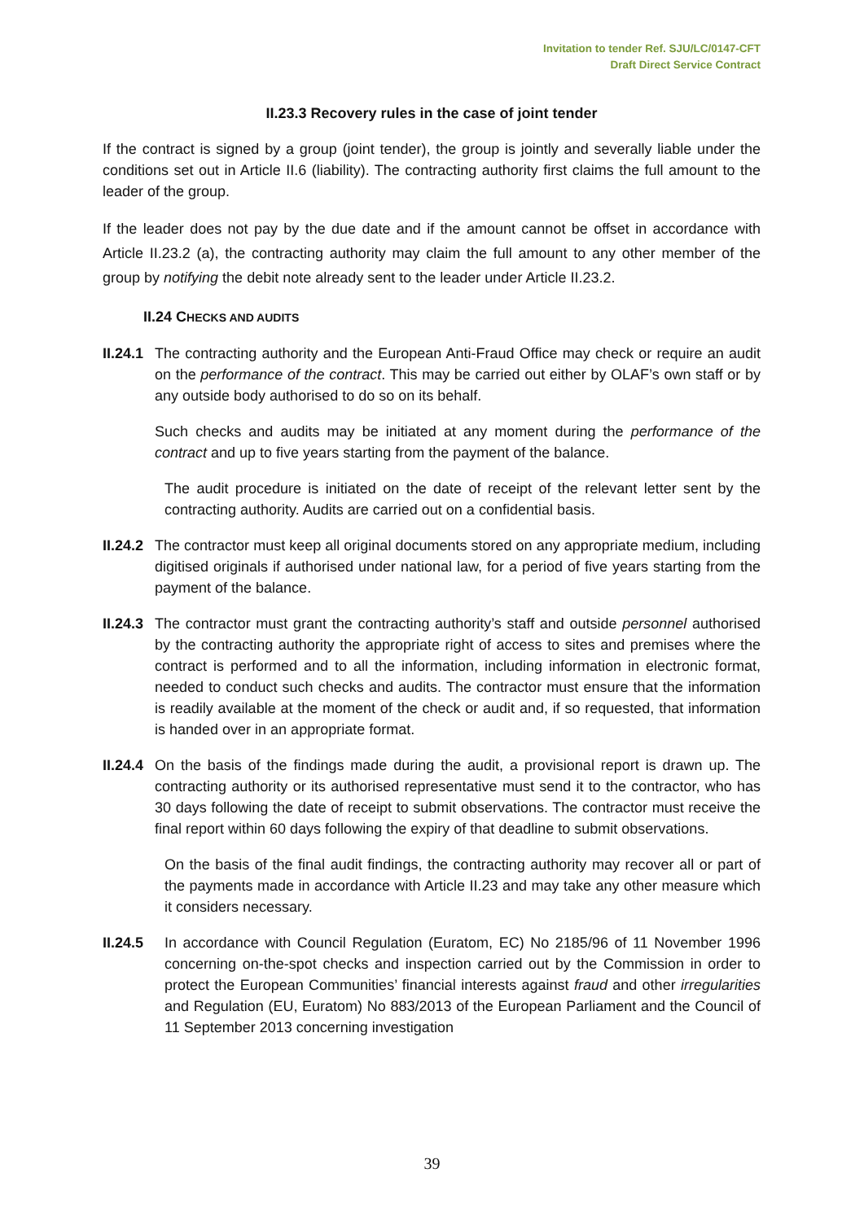Invitation to tender Ref. SJU/LC/0147-CFT
Draft Direct Service Contract
II.23.3 Recovery rules in the case of joint tender
If the contract is signed by a group (joint tender), the group is jointly and severally liable under the conditions set out in Article II.6 (liability). The contracting authority first claims the full amount to the leader of the group.
If the leader does not pay by the due date and if the amount cannot be offset in accordance with Article II.23.2 (a), the contracting authority may claim the full amount to any other member of the group by notifying the debit note already sent to the leader under Article II.23.2.
II.24 CHECKS AND AUDITS
II.24.1
The contracting authority and the European Anti-Fraud Office may check or require an audit on the performance of the contract. This may be carried out either by OLAF’s own staff or by any outside body authorised to do so on its behalf.
Such checks and audits may be initiated at any moment during the performance of the contract and up to five years starting from the payment of the balance.
The audit procedure is initiated on the date of receipt of the relevant letter sent by the contracting authority. Audits are carried out on a confidential basis.
II.24.2
The contractor must keep all original documents stored on any appropriate medium, including digitised originals if authorised under national law, for a period of five years starting from the payment of the balance.
II.24.3
The contractor must grant the contracting authority’s staff and outside personnel authorised by the contracting authority the appropriate right of access to sites and premises where the contract is performed and to all the information, including information in electronic format, needed to conduct such checks and audits. The contractor must ensure that the information is readily available at the moment of the check or audit and, if so requested, that information is handed over in an appropriate format.
II.24.4
On the basis of the findings made during the audit, a provisional report is drawn up. The contracting authority or its authorised representative must send it to the contractor, who has 30 days following the date of receipt to submit observations. The contractor must receive the final report within 60 days following the expiry of that deadline to submit observations.
On the basis of the final audit findings, the contracting authority may recover all or part of the payments made in accordance with Article II.23 and may take any other measure which it considers necessary.
II.24.5 In accordance with Council Regulation (Euratom, EC) No 2185/96 of 11 November 1996 concerning on-the-spot checks and inspection carried out by the Commission in order to protect the European Communities’ financial interests against fraud and other irregularities and Regulation (EU, Euratom) No 883/2013 of the European Parliament and the Council of 11 September 2013 concerning investigation
39